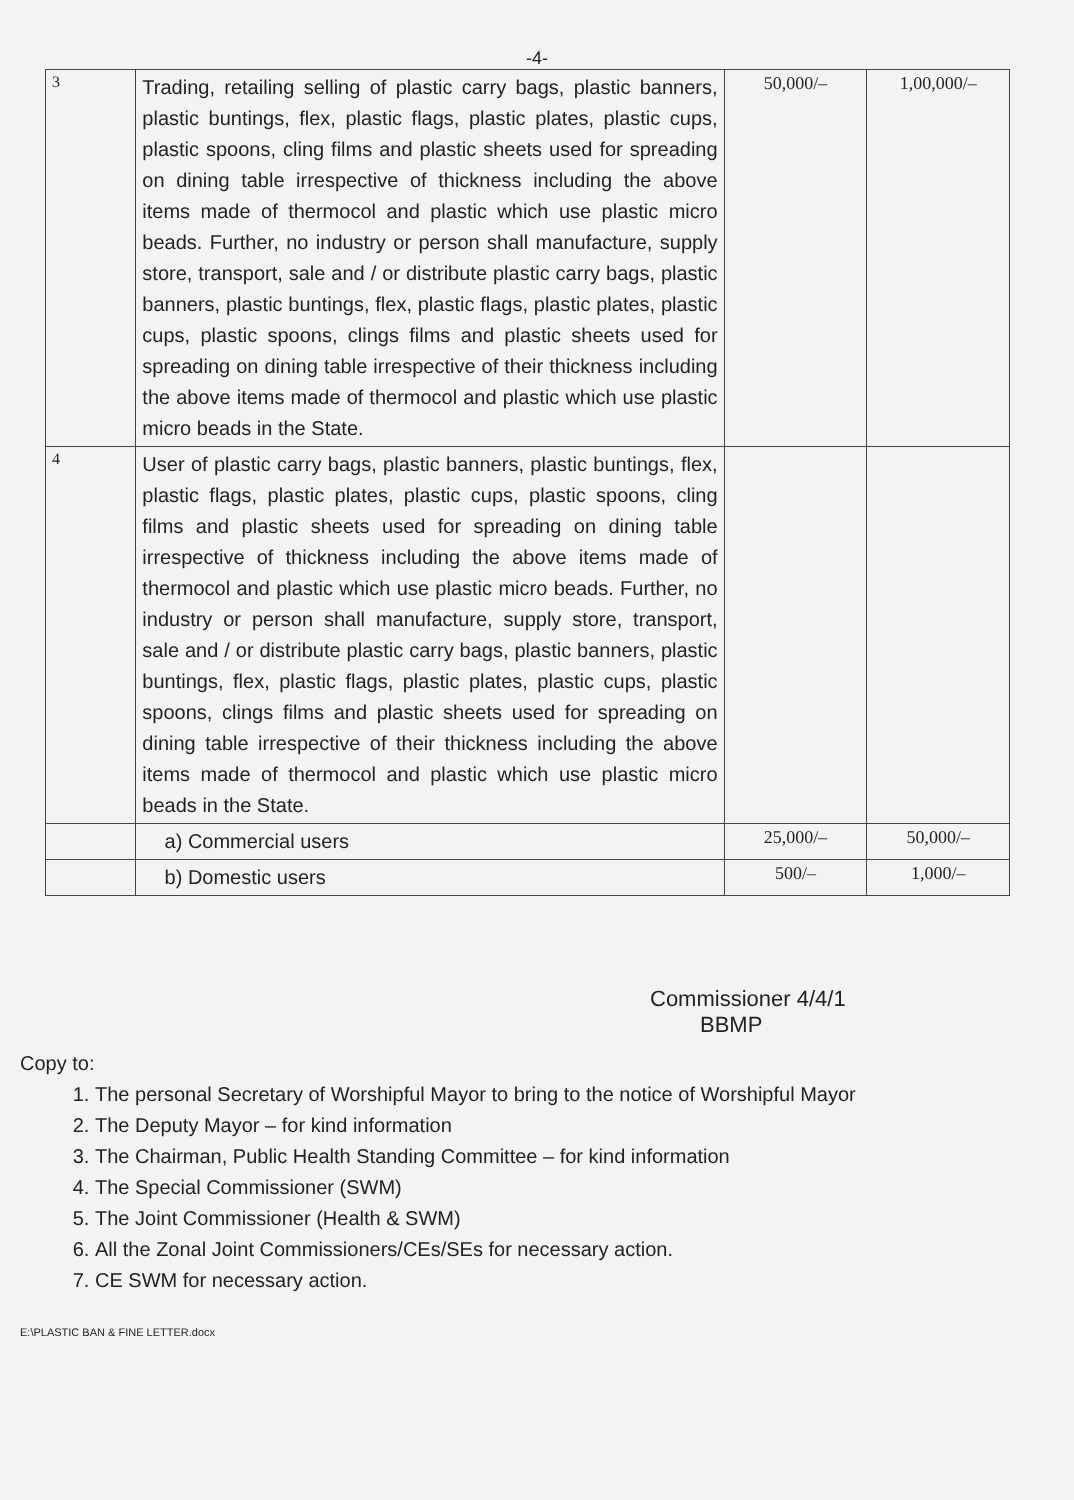-4-
| 3 | Trading, retailing selling of plastic carry bags, plastic banners, plastic buntings, flex, plastic flags, plastic plates, plastic cups, plastic spoons, cling films and plastic sheets used for spreading on dining table irrespective of thickness including the above items made of thermocol and plastic which use plastic micro beads. Further, no industry or person shall manufacture, supply store, transport, sale and / or distribute plastic carry bags, plastic banners, plastic buntings, flex, plastic flags, plastic plates, plastic cups, plastic spoons, clings films and plastic sheets used for spreading on dining table irrespective of their thickness including the above items made of thermocol and plastic which use plastic micro beads in the State. | 50,000/– | 1,00,000/– |
| 4 | User of plastic carry bags, plastic banners, plastic buntings, flex, plastic flags, plastic plates, plastic cups, plastic spoons, cling films and plastic sheets used for spreading on dining table irrespective of thickness including the above items made of thermocol and plastic which use plastic micro beads. Further, no industry or person shall manufacture, supply store, transport, sale and / or distribute plastic carry bags, plastic banners, plastic buntings, flex, plastic flags, plastic plates, plastic cups, plastic spoons, clings films and plastic sheets used for spreading on dining table irrespective of their thickness including the above items made of thermocol and plastic which use plastic micro beads in the State. | | |
| | a) Commercial users | 25,000/– | 50,000/– |
| | b) Domestic users | 500/– | 1,000/– |
Commissioner 4/4/1
BBMP
Copy to:
1. The personal Secretary of Worshipful Mayor to bring to the notice of Worshipful Mayor
2. The Deputy Mayor – for kind information
3. The Chairman, Public Health Standing Committee – for kind information
4. The Special Commissioner (SWM)
5. The Joint Commissioner (Health & SWM)
6. All the Zonal Joint Commissioners/CEs/SEs for necessary action.
7. CE SWM for necessary action.
E:\PLASTIC BAN & FINE LETTER.docx